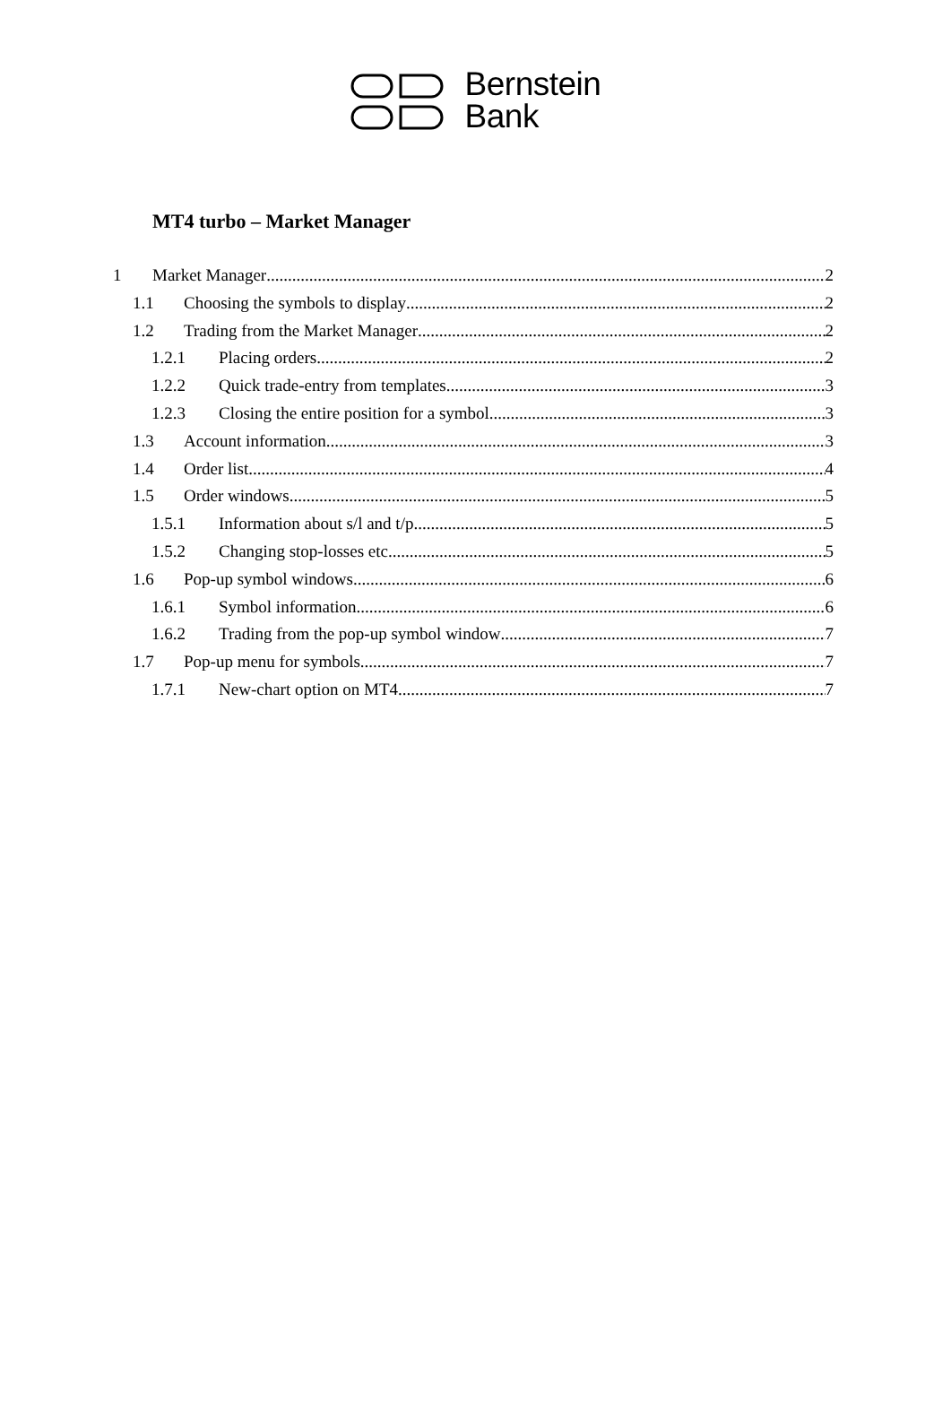Bernstein
Bank
MT4 turbo – Market Manager
1 Market Manager 2
1.1 Choosing the symbols to display 2
1.2 Trading from the Market Manager 2
1.2.1 Placing orders 2
1.2.2 Quick trade-entry from templates 3
1.2.3 Closing the entire position for a symbol 3
1.3 Account information 3
1.4 Order list 4
1.5 Order windows 5
1.5.1 Information about s/l and t/p 5
1.5.2 Changing stop-losses etc. 5
1.6 Pop-up symbol windows 6
1.6.1 Symbol information 6
1.6.2 Trading from the pop-up symbol window 7
1.7 Pop-up menu for symbols 7
1.7.1 New-chart option on MT4 7